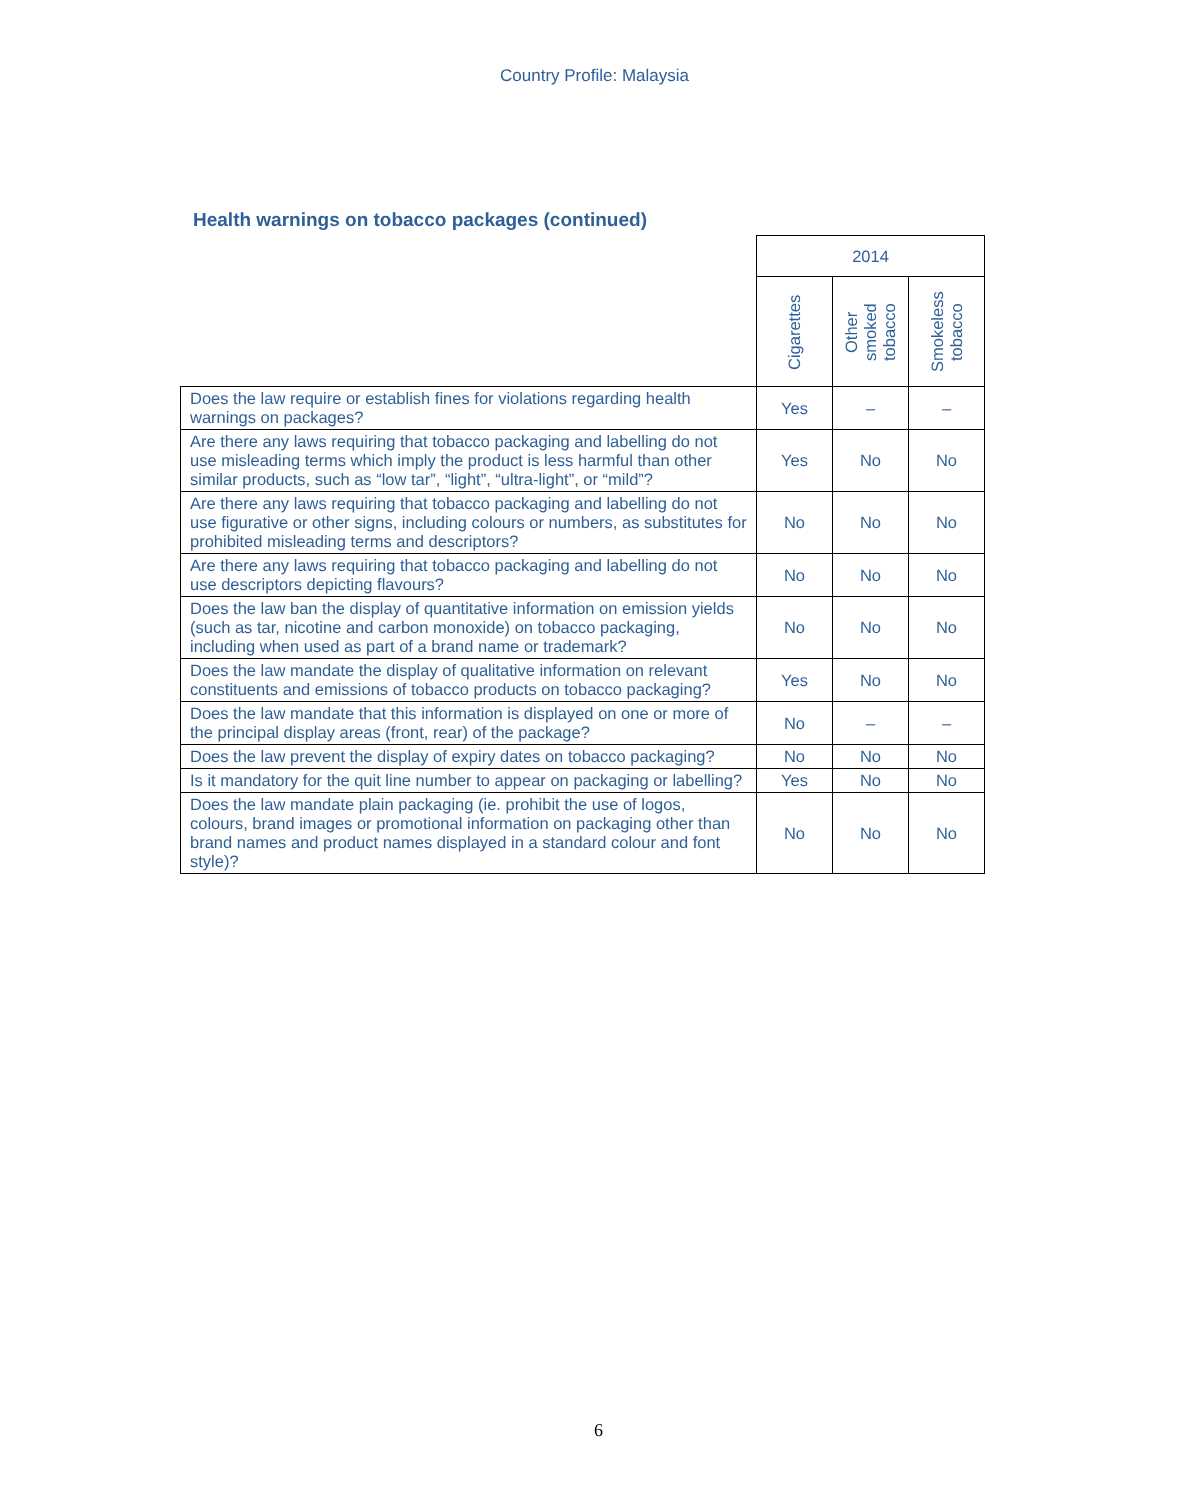Country Profile: Malaysia
Health warnings on tobacco packages (continued)
| | 2014 | | |
| --- | --- | --- | --- |
| | Cigarettes | Other smoked tobacco | Smokeless tobacco |
| Does the law require or establish fines for violations regarding health warnings on packages? | Yes | – | – |
| Are there any laws requiring that tobacco packaging and labelling do not use misleading terms which imply the product is less harmful than other similar products, such as “low tar”, “light”, “ultra-light”, or “mild”? | Yes | No | No |
| Are there any laws requiring that tobacco packaging and labelling do not use figurative or other signs, including colours or numbers, as substitutes for prohibited misleading terms and descriptors? | No | No | No |
| Are there any laws requiring that tobacco packaging and labelling do not use descriptors depicting flavours? | No | No | No |
| Does the law ban the display of quantitative information on emission yields (such as tar, nicotine and carbon monoxide) on tobacco packaging, including when used as part of a brand name or trademark? | No | No | No |
| Does the law mandate the display of qualitative information on relevant constituents and emissions of tobacco products on tobacco packaging? | Yes | No | No |
| Does the law mandate that this information is displayed on one or more of the principal display areas (front, rear) of the package? | No | – | – |
| Does the law prevent the display of expiry dates on tobacco packaging? | No | No | No |
| Is it mandatory for the quit line number to appear on packaging or labelling? | Yes | No | No |
| Does the law mandate plain packaging (ie. prohibit the use of logos, colours, brand images or promotional information on packaging other than brand names and product names displayed in a standard colour and font style)? | No | No | No |
6